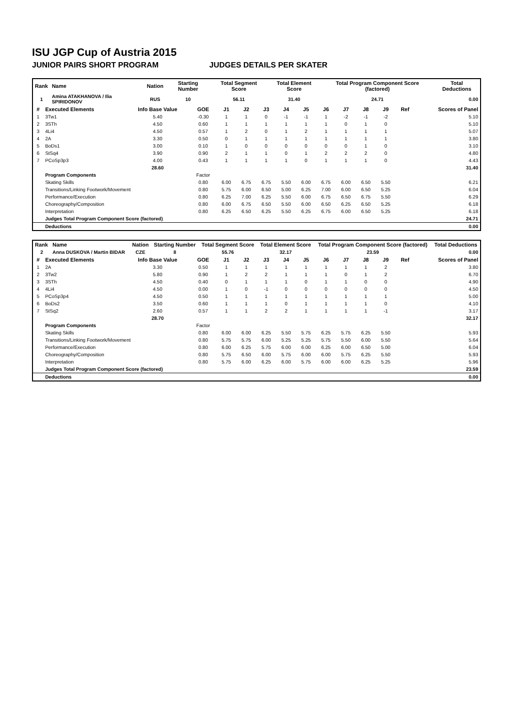ISU JGP Cup of Austria 2015
JUNIOR PAIRS SHORT PROGRAM JUDGES DETAILS PER SKATER
| Rank | Name | Nation | Starting Number | Total Segment Score | Total Element Score | Total Program Component Score (factored) | Total Deductions |
| --- | --- | --- | --- | --- | --- | --- | --- |
| 1 | Amina ATAKHANOVA / Ilia SPIRIDONOV | RUS | 10 | 56.11 | 31.40 | 24.71 | 0.00 |
| # | Executed Elements | Info Base Value | GOE | J1 | J2 | J3 | J4 | J5 | J6 | J7 | J8 | J9 | Ref | Scores of Panel |
| --- | --- | --- | --- | --- | --- | --- | --- | --- | --- | --- | --- | --- | --- | --- |
| 1 | 3Tw1 | 5.40 | -0.30 | 1 | 1 | 0 | -1 | -1 | 1 | -2 | -1 | -2 | | 5.10 |
| 2 | 3STh | 4.50 | 0.60 | 1 | 1 | 1 | 1 | 1 | 1 | 0 | 1 | 0 | | 5.10 |
| 3 | 4Li4 | 4.50 | 0.57 | 1 | 2 | 0 | 1 | 2 | 1 | 1 | 1 | 1 | | 5.07 |
| 4 | 2A | 3.30 | 0.50 | 0 | 1 | 1 | 1 | 1 | 1 | 1 | 1 | 1 | | 3.80 |
| 5 | BoDs1 | 3.00 | 0.10 | 1 | 0 | 0 | 0 | 0 | 0 | 0 | 1 | 0 | | 3.10 |
| 6 | StSq4 | 3.90 | 0.90 | 2 | 1 | 1 | 0 | 1 | 2 | 2 | 2 | 0 | | 4.80 |
| 7 | PCoSp3p3 | 4.00 | 0.43 | 1 | 1 | 1 | 1 | 0 | 1 | 1 | 1 | 0 | | 4.43 |
| | | 28.60 | | | | | | | | | | | | 31.40 |
| | Program Components | | Factor | | | | | | | | | | | |
| | Skating Skills | | 0.80 | 6.00 | 6.75 | 6.75 | 5.50 | 6.00 | 6.75 | 6.00 | 6.50 | 5.50 | | 6.21 |
| | Transitions/Linking Footwork/Movement | | 0.80 | 5.75 | 6.00 | 6.50 | 5.00 | 6.25 | 7.00 | 6.00 | 6.50 | 5.25 | | 6.04 |
| | Performance/Execution | | 0.80 | 6.25 | 7.00 | 6.25 | 5.50 | 6.00 | 6.75 | 6.50 | 6.75 | 5.50 | | 6.29 |
| | Choreography/Composition | | 0.80 | 6.00 | 6.75 | 6.50 | 5.50 | 6.00 | 6.50 | 6.25 | 6.50 | 5.25 | | 6.18 |
| | Interpretation | | 0.80 | 6.25 | 6.50 | 6.25 | 5.50 | 6.25 | 6.75 | 6.00 | 6.50 | 5.25 | | 6.18 |
| | Judges Total Program Component Score (factored) | | | | | | | | | | | | | 24.71 |
| | Deductions | | | | | | | | | | | | | 0.00 |
| Rank | Name | Nation | Starting Number | Total Segment Score | Total Element Score | Total Program Component Score (factored) | Total Deductions |
| --- | --- | --- | --- | --- | --- | --- | --- |
| 2 | Anna DUSKOVA / Martin BIDAR | CZE | 8 | 55.76 | 32.17 | 23.59 | 0.00 |
| # | Executed Elements | Info Base Value | GOE | J1 | J2 | J3 | J4 | J5 | J6 | J7 | J8 | J9 | Ref | Scores of Panel |
| --- | --- | --- | --- | --- | --- | --- | --- | --- | --- | --- | --- | --- | --- | --- |
| 1 | 2A | 3.30 | 0.50 | 1 | 1 | 1 | 1 | 1 | 1 | 1 | 1 | 2 | | 3.80 |
| 2 | 3Tw2 | 5.80 | 0.90 | 1 | 2 | 2 | 1 | 1 | 1 | 0 | 1 | 2 | | 6.70 |
| 3 | 3STh | 4.50 | 0.40 | 0 | 1 | 1 | 1 | 0 | 1 | 1 | 0 | 0 | | 4.90 |
| 4 | 4Li4 | 4.50 | 0.00 | 1 | 0 | -1 | 0 | 0 | 0 | 0 | 0 | 0 | | 4.50 |
| 5 | PCoSp3p4 | 4.50 | 0.50 | 1 | 1 | 1 | 1 | 1 | 1 | 1 | 1 | 1 | | 5.00 |
| 6 | BoDs2 | 3.50 | 0.60 | 1 | 1 | 1 | 0 | 1 | 1 | 1 | 1 | 0 | | 4.10 |
| 7 | StSq2 | 2.60 | 0.57 | 1 | 1 | 2 | 2 | 1 | 1 | 1 | 1 | -1 | | 3.17 |
| | | 28.70 | | | | | | | | | | | | 32.17 |
| | Program Components | | Factor | | | | | | | | | | | |
| | Skating Skills | | 0.80 | 6.00 | 6.00 | 6.25 | 5.50 | 5.75 | 6.25 | 5.75 | 6.25 | 5.50 | | 5.93 |
| | Transitions/Linking Footwork/Movement | | 0.80 | 5.75 | 5.75 | 6.00 | 5.25 | 5.25 | 5.75 | 5.50 | 6.00 | 5.50 | | 5.64 |
| | Performance/Execution | | 0.80 | 6.00 | 6.25 | 5.75 | 6.00 | 6.00 | 6.25 | 6.00 | 6.50 | 5.00 | | 6.04 |
| | Choreography/Composition | | 0.80 | 5.75 | 6.50 | 6.00 | 5.75 | 6.00 | 6.00 | 5.75 | 6.25 | 5.50 | | 5.93 |
| | Interpretation | | 0.80 | 5.75 | 6.00 | 6.25 | 6.00 | 5.75 | 6.00 | 6.00 | 6.25 | 5.25 | | 5.96 |
| | Judges Total Program Component Score (factored) | | | | | | | | | | | | | 23.59 |
| | Deductions | | | | | | | | | | | | | 0.00 |